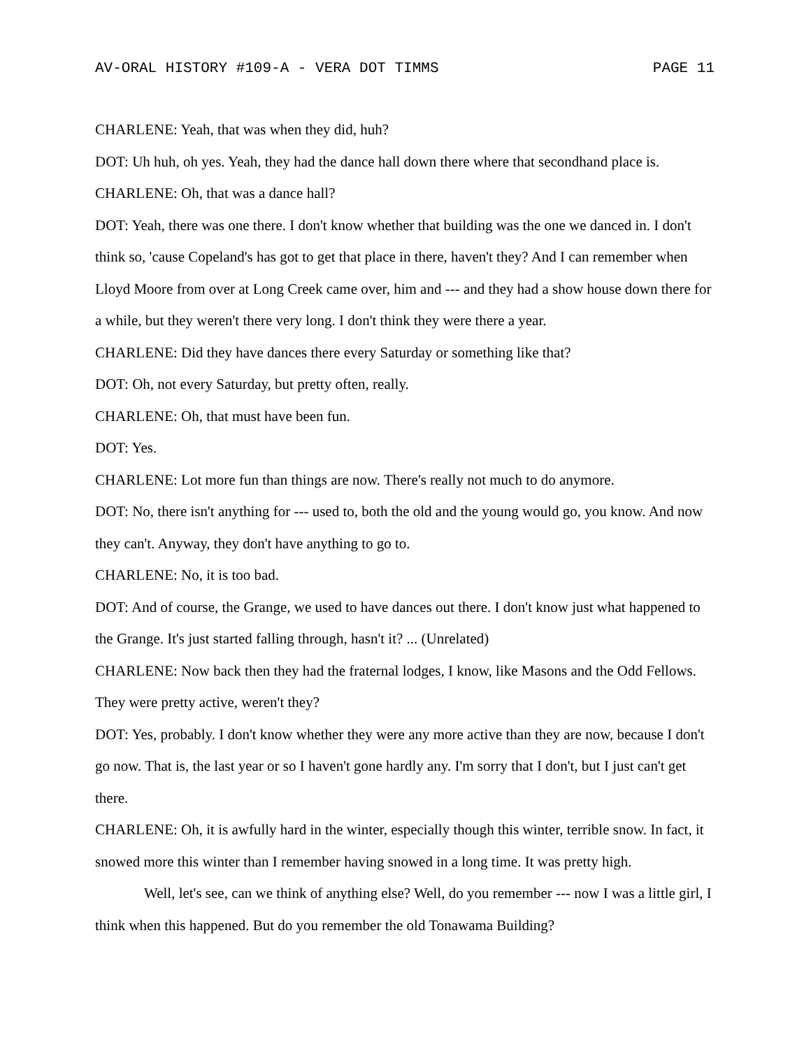AV-ORAL HISTORY #109-A - VERA DOT TIMMS PAGE 11
CHARLENE: Yeah, that was when they did, huh?
DOT: Uh huh, oh yes. Yeah, they had the dance hall down there where that secondhand place is.
CHARLENE: Oh, that was a dance hall?
DOT: Yeah, there was one there. I don't know whether that building was the one we danced in. I don't think so, 'cause Copeland's has got to get that place in there, haven't they? And I can remember when Lloyd Moore from over at Long Creek came over, him and --- and they had a show house down there for a while, but they weren't there very long. I don't think they were there a year.
CHARLENE: Did they have dances there every Saturday or something like that?
DOT: Oh, not every Saturday, but pretty often, really.
CHARLENE: Oh, that must have been fun.
DOT: Yes.
CHARLENE: Lot more fun than things are now. There's really not much to do anymore.
DOT: No, there isn't anything for --- used to, both the old and the young would go, you know. And now they can't. Anyway, they don't have anything to go to.
CHARLENE: No, it is too bad.
DOT: And of course, the Grange, we used to have dances out there. I don't know just what happened to the Grange. It's just started falling through, hasn't it? ... (Unrelated)
CHARLENE: Now back then they had the fraternal lodges, I know, like Masons and the Odd Fellows. They were pretty active, weren't they?
DOT: Yes, probably. I don't know whether they were any more active than they are now, because I don't go now. That is, the last year or so I haven't gone hardly any. I'm sorry that I don't, but I just can't get there.
CHARLENE: Oh, it is awfully hard in the winter, especially though this winter, terrible snow. In fact, it snowed more this winter than I remember having snowed in a long time. It was pretty high.
Well, let's see, can we think of anything else? Well, do you remember --- now I was a little girl, I think when this happened. But do you remember the old Tonawama Building?